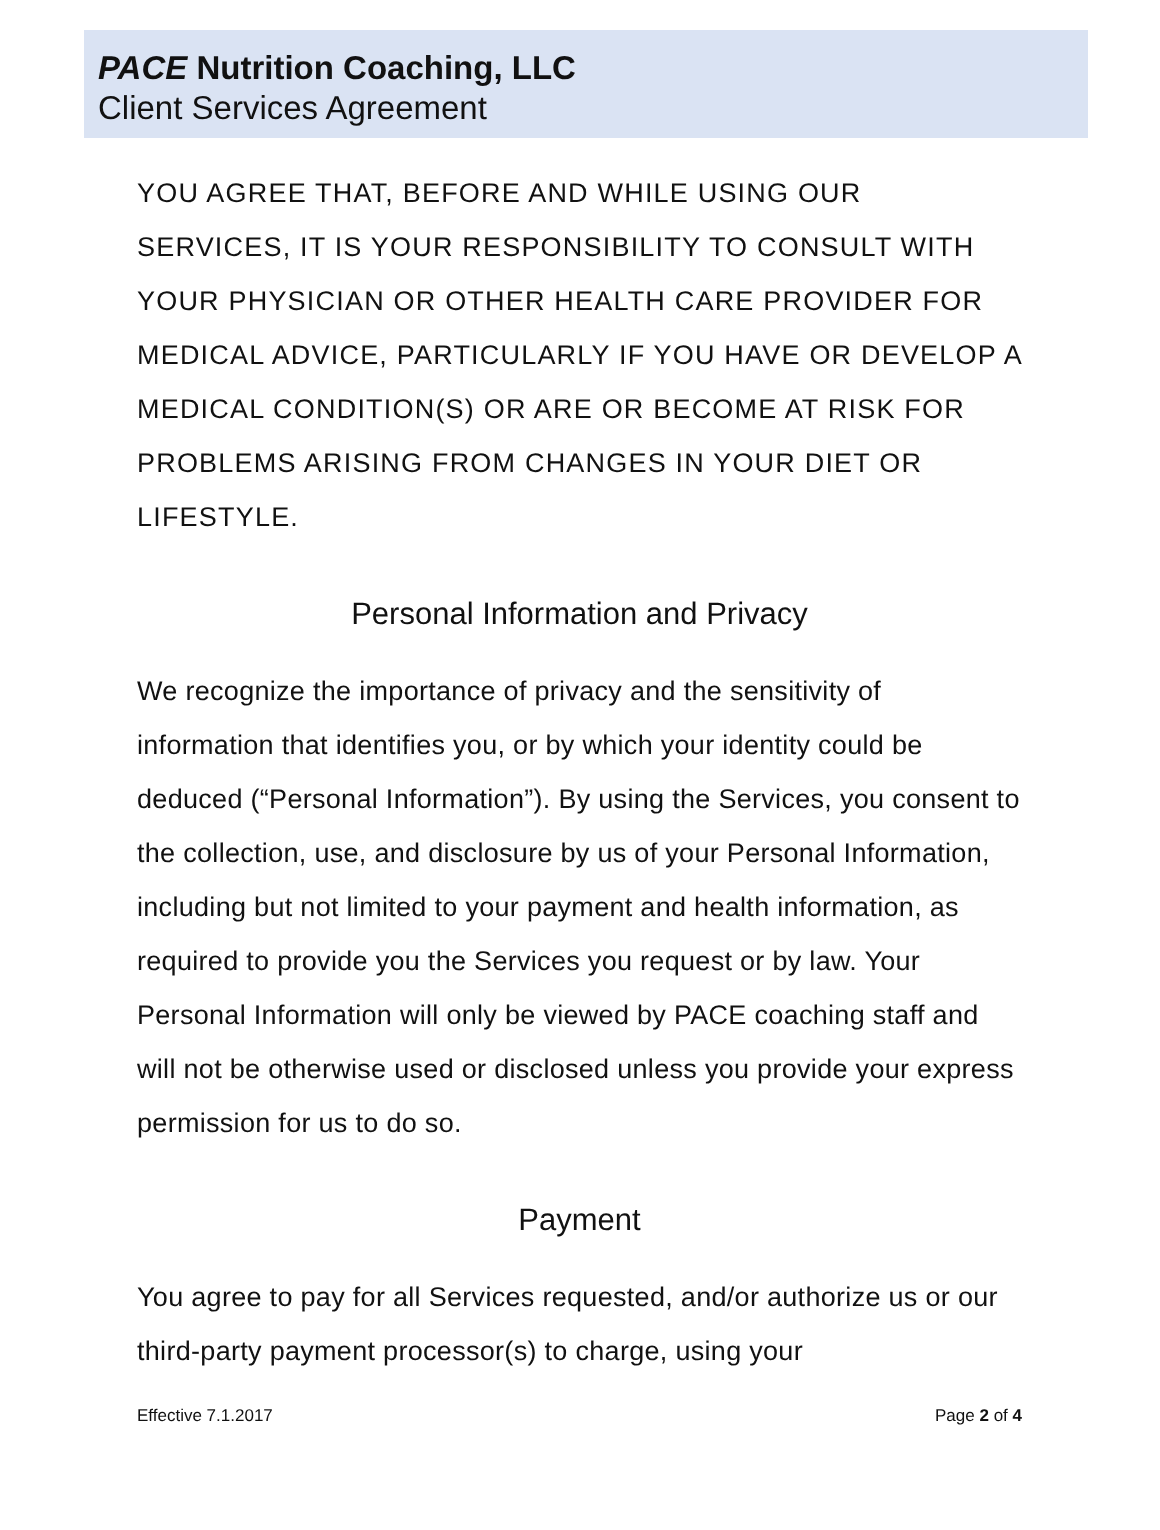PACE Nutrition Coaching, LLC
Client Services Agreement
YOU AGREE THAT, BEFORE AND WHILE USING OUR SERVICES, IT IS YOUR RESPONSIBILITY TO CONSULT WITH YOUR PHYSICIAN OR OTHER HEALTH CARE PROVIDER FOR MEDICAL ADVICE, PARTICULARLY IF YOU HAVE OR DEVELOP A MEDICAL CONDITION(S) OR ARE OR BECOME AT RISK FOR PROBLEMS ARISING FROM CHANGES IN YOUR DIET OR LIFESTYLE.
Personal Information and Privacy
We recognize the importance of privacy and the sensitivity of information that identifies you, or by which your identity could be deduced (“Personal Information”). By using the Services, you consent to the collection, use, and disclosure by us of your Personal Information, including but not limited to your payment and health information, as required to provide you the Services you request or by law. Your Personal Information will only be viewed by PACE coaching staff and will not be otherwise used or disclosed unless you provide your express permission for us to do so.
Payment
You agree to pay for all Services requested, and/or authorize us or our third-party payment processor(s) to charge, using your
Effective 7.1.2017 Page 2 of 4